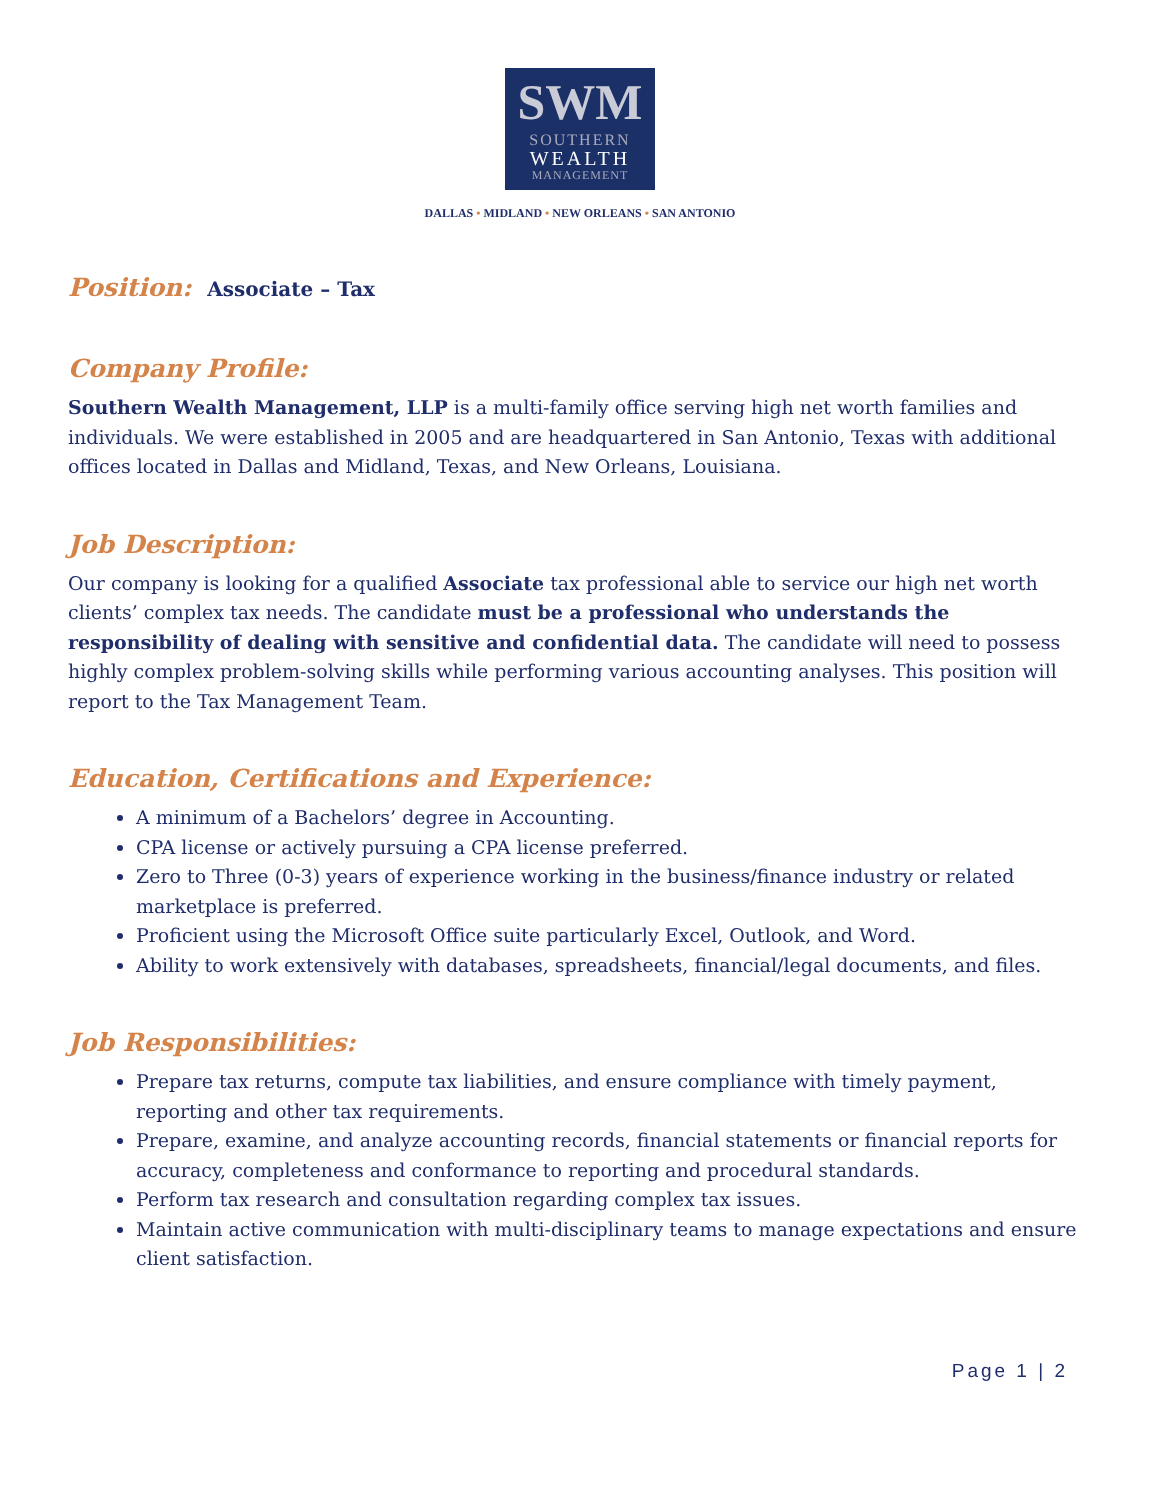SWM
SOUTHERN
WEALTH
MANAGEMENT
DALLAS • MIDLAND • NEW ORLEANS • SAN ANTONIO
Position: Associate – Tax
Company Profile:
Southern Wealth Management, LLP is a multi-family office serving high net worth families and individuals. We were established in 2005 and are headquartered in San Antonio, Texas with additional offices located in Dallas and Midland, Texas, and New Orleans, Louisiana.
Job Description:
Our company is looking for a qualified Associate tax professional able to service our high net worth clients’ complex tax needs. The candidate must be a professional who understands the responsibility of dealing with sensitive and confidential data. The candidate will need to possess highly complex problem-solving skills while performing various accounting analyses. This position will report to the Tax Management Team.
Education, Certifications and Experience:
A minimum of a Bachelors’ degree in Accounting.
CPA license or actively pursuing a CPA license preferred.
Zero to Three (0-3) years of experience working in the business/finance industry or related marketplace is preferred.
Proficient using the Microsoft Office suite particularly Excel, Outlook, and Word.
Ability to work extensively with databases, spreadsheets, financial/legal documents, and files.
Job Responsibilities:
Prepare tax returns, compute tax liabilities, and ensure compliance with timely payment, reporting and other tax requirements.
Prepare, examine, and analyze accounting records, financial statements or financial reports for accuracy, completeness and conformance to reporting and procedural standards.
Perform tax research and consultation regarding complex tax issues.
Maintain active communication with multi-disciplinary teams to manage expectations and ensure client satisfaction.
Page 1 | 2